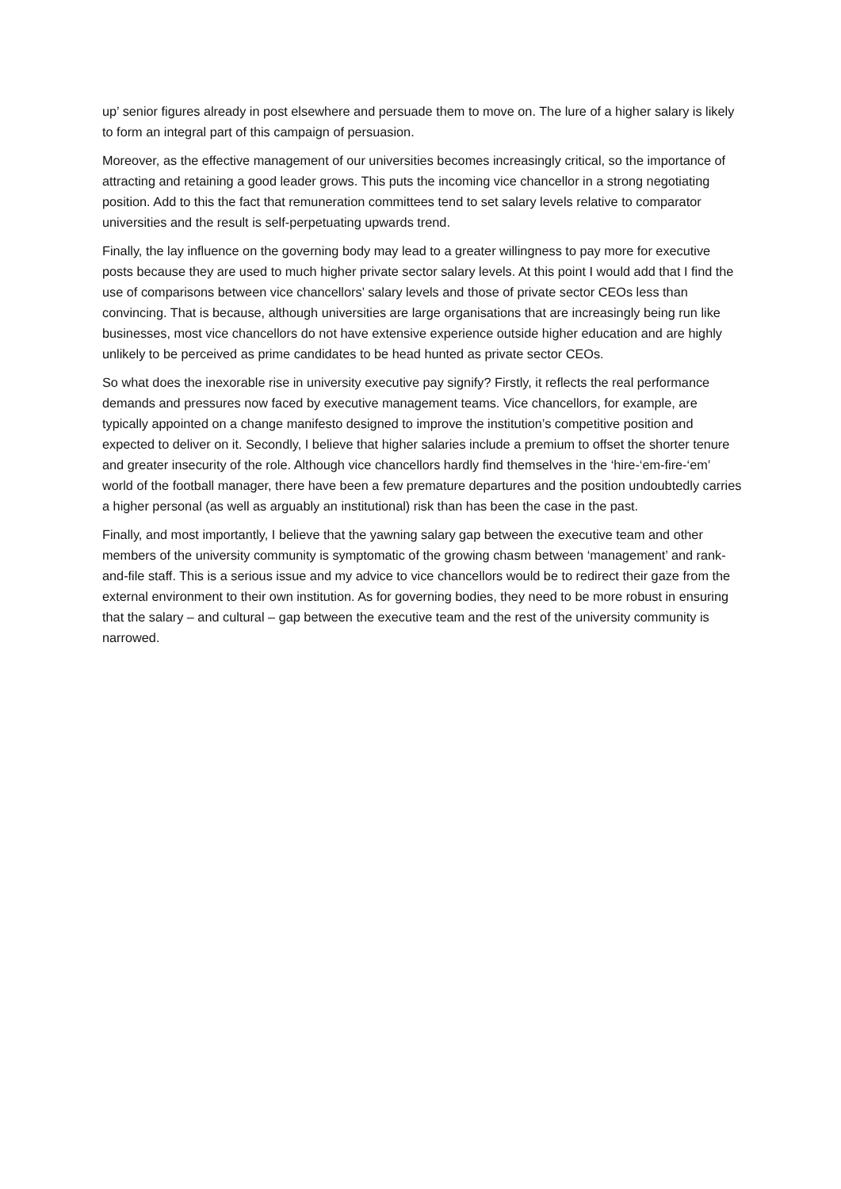up’ senior figures already in post elsewhere and persuade them to move on. The lure of a higher salary is likely to form an integral part of this campaign of persuasion.
Moreover, as the effective management of our universities becomes increasingly critical, so the importance of attracting and retaining a good leader grows. This puts the incoming vice chancellor in a strong negotiating position. Add to this the fact that remuneration committees tend to set salary levels relative to comparator universities and the result is self-perpetuating upwards trend.
Finally, the lay influence on the governing body may lead to a greater willingness to pay more for executive posts because they are used to much higher private sector salary levels. At this point I would add that I find the use of comparisons between vice chancellors’ salary levels and those of private sector CEOs less than convincing. That is because, although universities are large organisations that are increasingly being run like businesses, most vice chancellors do not have extensive experience outside higher education and are highly unlikely to be perceived as prime candidates to be head hunted as private sector CEOs.
So what does the inexorable rise in university executive pay signify? Firstly, it reflects the real performance demands and pressures now faced by executive management teams. Vice chancellors, for example, are typically appointed on a change manifesto designed to improve the institution’s competitive position and expected to deliver on it. Secondly, I believe that higher salaries include a premium to offset the shorter tenure and greater insecurity of the role. Although vice chancellors hardly find themselves in the ‘hire-‘em-fire-‘em’ world of the football manager, there have been a few premature departures and the position undoubtedly carries a higher personal (as well as arguably an institutional) risk than has been the case in the past.
Finally, and most importantly, I believe that the yawning salary gap between the executive team and other members of the university community is symptomatic of the growing chasm between ‘management’ and rank-and-file staff. This is a serious issue and my advice to vice chancellors would be to redirect their gaze from the external environment to their own institution. As for governing bodies, they need to be more robust in ensuring that the salary – and cultural – gap between the executive team and the rest of the university community is narrowed.